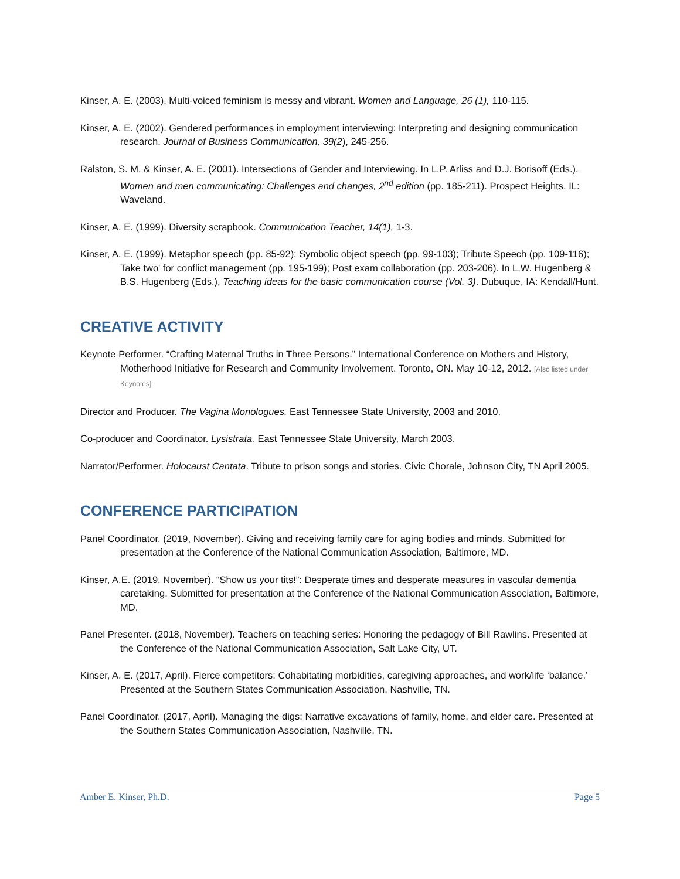Kinser, A. E. (2003). Multi-voiced feminism is messy and vibrant. Women and Language, 26 (1), 110-115.
Kinser, A. E. (2002). Gendered performances in employment interviewing: Interpreting and designing communication research. Journal of Business Communication, 39(2), 245-256.
Ralston, S. M. & Kinser, A. E. (2001). Intersections of Gender and Interviewing. In L.P. Arliss and D.J. Borisoff (Eds.), Women and men communicating: Challenges and changes, 2<sup>nd</sup> edition (pp. 185-211). Prospect Heights, IL: Waveland.
Kinser, A. E. (1999). Diversity scrapbook. Communication Teacher, 14(1), 1-3.
Kinser, A. E. (1999). Metaphor speech (pp. 85-92); Symbolic object speech (pp. 99-103); Tribute Speech (pp. 109-116); Take two' for conflict management (pp. 195-199); Post exam collaboration (pp. 203-206). In L.W. Hugenberg & B.S. Hugenberg (Eds.), Teaching ideas for the basic communication course (Vol. 3). Dubuque, IA: Kendall/Hunt.
CREATIVE ACTIVITY
Keynote Performer. “Crafting Maternal Truths in Three Persons.” International Conference on Mothers and History, Motherhood Initiative for Research and Community Involvement. Toronto, ON. May 10-12, 2012. [Also listed under Keynotes]
Director and Producer. The Vagina Monologues. East Tennessee State University, 2003 and 2010.
Co-producer and Coordinator. Lysistrata. East Tennessee State University, March 2003.
Narrator/Performer. Holocaust Cantata. Tribute to prison songs and stories. Civic Chorale, Johnson City, TN April 2005.
CONFERENCE PARTICIPATION
Panel Coordinator. (2019, November). Giving and receiving family care for aging bodies and minds. Submitted for presentation at the Conference of the National Communication Association, Baltimore, MD.
Kinser, A.E. (2019, November). “Show us your tits!”: Desperate times and desperate measures in vascular dementia caretaking. Submitted for presentation at the Conference of the National Communication Association, Baltimore, MD.
Panel Presenter. (2018, November). Teachers on teaching series: Honoring the pedagogy of Bill Rawlins. Presented at the Conference of the National Communication Association, Salt Lake City, UT.
Kinser, A. E. (2017, April). Fierce competitors: Cohabitating morbidities, caregiving approaches, and work/life ‘balance.’ Presented at the Southern States Communication Association, Nashville, TN.
Panel Coordinator. (2017, April). Managing the digs: Narrative excavations of family, home, and elder care. Presented at the Southern States Communication Association, Nashville, TN.
Amber E. Kinser, Ph.D. Page 5